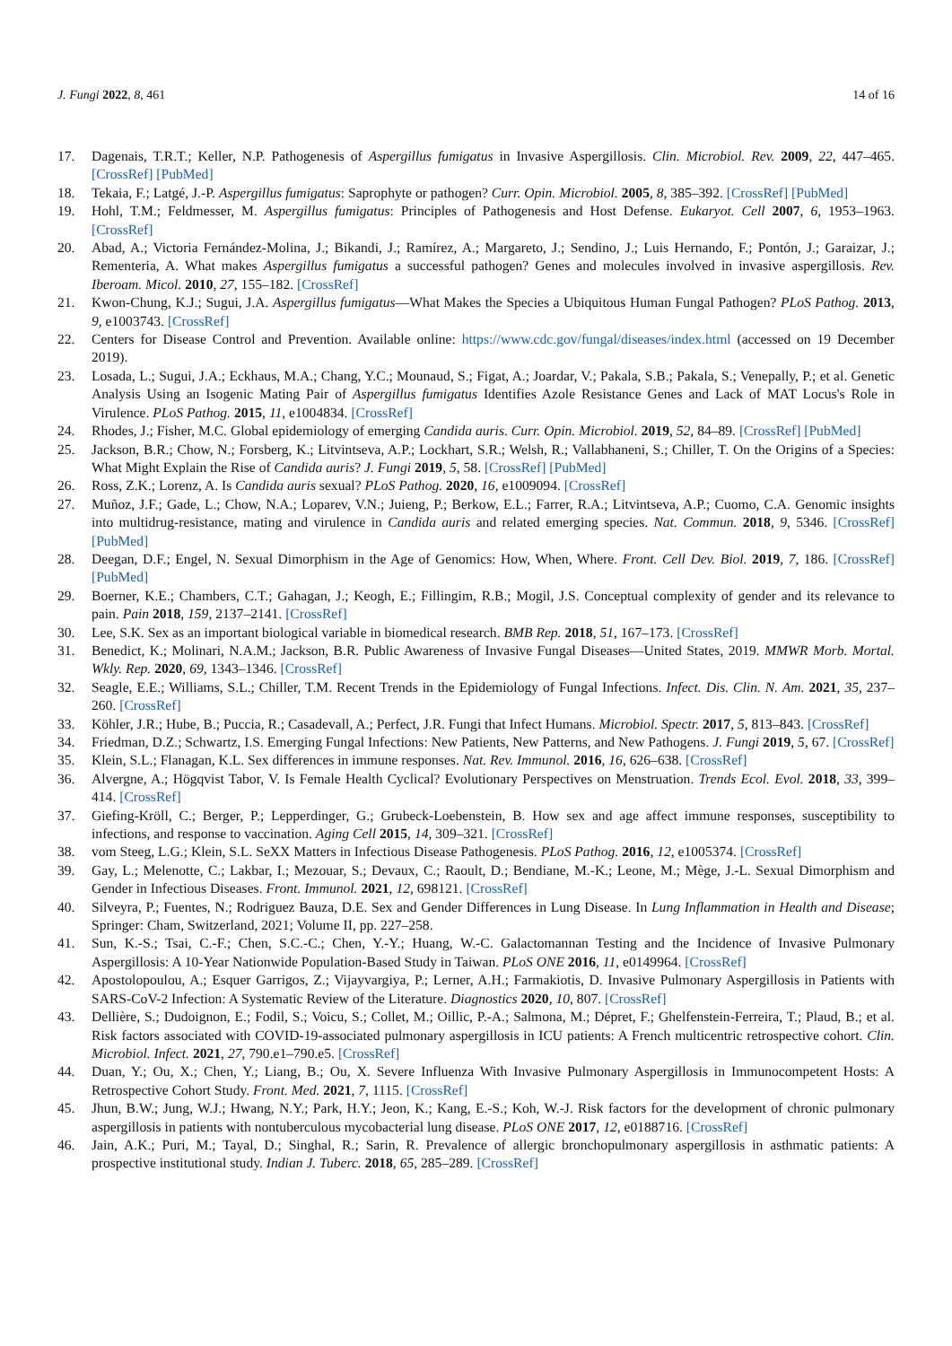J. Fungi 2022, 8, 461 14 of 16
17. Dagenais, T.R.T.; Keller, N.P. Pathogenesis of Aspergillus fumigatus in Invasive Aspergillosis. Clin. Microbiol. Rev. 2009, 22, 447–465. [CrossRef] [PubMed]
18. Tekaia, F.; Latgé, J.-P. Aspergillus fumigatus: Saprophyte or pathogen? Curr. Opin. Microbiol. 2005, 8, 385–392. [CrossRef] [PubMed]
19. Hohl, T.M.; Feldmesser, M. Aspergillus fumigatus: Principles of Pathogenesis and Host Defense. Eukaryot. Cell 2007, 6, 1953–1963. [CrossRef]
20. Abad, A.; Victoria Fernández-Molina, J.; Bikandi, J.; Ramírez, A.; Margareto, J.; Sendino, J.; Luis Hernando, F.; Pontón, J.; Garaizar, J.; Rementeria, A. What makes Aspergillus fumigatus a successful pathogen? Genes and molecules involved in invasive aspergillosis. Rev. Iberoam. Micol. 2010, 27, 155–182. [CrossRef]
21. Kwon-Chung, K.J.; Sugui, J.A. Aspergillus fumigatus—What Makes the Species a Ubiquitous Human Fungal Pathogen? PLoS Pathog. 2013, 9, e1003743. [CrossRef]
22. Centers for Disease Control and Prevention. Available online: https://www.cdc.gov/fungal/diseases/index.html (accessed on 19 December 2019).
23. Losada, L.; Sugui, J.A.; Eckhaus, M.A.; Chang, Y.C.; Mounaud, S.; Figat, A.; Joardar, V.; Pakala, S.B.; Pakala, S.; Venepally, P.; et al. Genetic Analysis Using an Isogenic Mating Pair of Aspergillus fumigatus Identifies Azole Resistance Genes and Lack of MAT Locus's Role in Virulence. PLoS Pathog. 2015, 11, e1004834. [CrossRef]
24. Rhodes, J.; Fisher, M.C. Global epidemiology of emerging Candida auris. Curr. Opin. Microbiol. 2019, 52, 84–89. [CrossRef] [PubMed]
25. Jackson, B.R.; Chow, N.; Forsberg, K.; Litvintseva, A.P.; Lockhart, S.R.; Welsh, R.; Vallabhaneni, S.; Chiller, T. On the Origins of a Species: What Might Explain the Rise of Candida auris? J. Fungi 2019, 5, 58. [CrossRef] [PubMed]
26. Ross, Z.K.; Lorenz, A. Is Candida auris sexual? PLoS Pathog. 2020, 16, e1009094. [CrossRef]
27. Muñoz, J.F.; Gade, L.; Chow, N.A.; Loparev, V.N.; Juieng, P.; Berkow, E.L.; Farrer, R.A.; Litvintseva, A.P.; Cuomo, C.A. Genomic insights into multidrug-resistance, mating and virulence in Candida auris and related emerging species. Nat. Commun. 2018, 9, 5346. [CrossRef] [PubMed]
28. Deegan, D.F.; Engel, N. Sexual Dimorphism in the Age of Genomics: How, When, Where. Front. Cell Dev. Biol. 2019, 7, 186. [CrossRef] [PubMed]
29. Boerner, K.E.; Chambers, C.T.; Gahagan, J.; Keogh, E.; Fillingim, R.B.; Mogil, J.S. Conceptual complexity of gender and its relevance to pain. Pain 2018, 159, 2137–2141. [CrossRef]
30. Lee, S.K. Sex as an important biological variable in biomedical research. BMB Rep. 2018, 51, 167–173. [CrossRef]
31. Benedict, K.; Molinari, N.A.M.; Jackson, B.R. Public Awareness of Invasive Fungal Diseases—United States, 2019. MMWR Morb. Mortal. Wkly. Rep. 2020, 69, 1343–1346. [CrossRef]
32. Seagle, E.E.; Williams, S.L.; Chiller, T.M. Recent Trends in the Epidemiology of Fungal Infections. Infect. Dis. Clin. N. Am. 2021, 35, 237–260. [CrossRef]
33. Köhler, J.R.; Hube, B.; Puccia, R.; Casadevall, A.; Perfect, J.R. Fungi that Infect Humans. Microbiol. Spectr. 2017, 5, 813–843. [CrossRef]
34. Friedman, D.Z.; Schwartz, I.S. Emerging Fungal Infections: New Patients, New Patterns, and New Pathogens. J. Fungi 2019, 5, 67. [CrossRef]
35. Klein, S.L.; Flanagan, K.L. Sex differences in immune responses. Nat. Rev. Immunol. 2016, 16, 626–638. [CrossRef]
36. Alvergne, A.; Högqvist Tabor, V. Is Female Health Cyclical? Evolutionary Perspectives on Menstruation. Trends Ecol. Evol. 2018, 33, 399–414. [CrossRef]
37. Giefing-Kröll, C.; Berger, P.; Lepperdinger, G.; Grubeck-Loebenstein, B. How sex and age affect immune responses, susceptibility to infections, and response to vaccination. Aging Cell 2015, 14, 309–321. [CrossRef]
38. vom Steeg, L.G.; Klein, S.L. SeXX Matters in Infectious Disease Pathogenesis. PLoS Pathog. 2016, 12, e1005374. [CrossRef]
39. Gay, L.; Melenotte, C.; Lakbar, I.; Mezouar, S.; Devaux, C.; Raoult, D.; Bendiane, M.-K.; Leone, M.; Mège, J.-L. Sexual Dimorphism and Gender in Infectious Diseases. Front. Immunol. 2021, 12, 698121. [CrossRef]
40. Silveyra, P.; Fuentes, N.; Rodriguez Bauza, D.E. Sex and Gender Differences in Lung Disease. In Lung Inflammation in Health and Disease; Springer: Cham, Switzerland, 2021; Volume II, pp. 227–258.
41. Sun, K.-S.; Tsai, C.-F.; Chen, S.C.-C.; Chen, Y.-Y.; Huang, W.-C. Galactomannan Testing and the Incidence of Invasive Pulmonary Aspergillosis: A 10-Year Nationwide Population-Based Study in Taiwan. PLoS ONE 2016, 11, e0149964. [CrossRef]
42. Apostolopoulou, A.; Esquer Garrigos, Z.; Vijayvargiya, P.; Lerner, A.H.; Farmakiotis, D. Invasive Pulmonary Aspergillosis in Patients with SARS-CoV-2 Infection: A Systematic Review of the Literature. Diagnostics 2020, 10, 807. [CrossRef]
43. Dellière, S.; Dudoignon, E.; Fodil, S.; Voicu, S.; Collet, M.; Oillic, P.-A.; Salmona, M.; Dépret, F.; Ghelfenstein-Ferreira, T.; Plaud, B.; et al. Risk factors associated with COVID-19-associated pulmonary aspergillosis in ICU patients: A French multicentric retrospective cohort. Clin. Microbiol. Infect. 2021, 27, 790.e1–790.e5. [CrossRef]
44. Duan, Y.; Ou, X.; Chen, Y.; Liang, B.; Ou, X. Severe Influenza With Invasive Pulmonary Aspergillosis in Immunocompetent Hosts: A Retrospective Cohort Study. Front. Med. 2021, 7, 1115. [CrossRef]
45. Jhun, B.W.; Jung, W.J.; Hwang, N.Y.; Park, H.Y.; Jeon, K.; Kang, E.-S.; Koh, W.-J. Risk factors for the development of chronic pulmonary aspergillosis in patients with nontuberculous mycobacterial lung disease. PLoS ONE 2017, 12, e0188716. [CrossRef]
46. Jain, A.K.; Puri, M.; Tayal, D.; Singhal, R.; Sarin, R. Prevalence of allergic bronchopulmonary aspergillosis in asthmatic patients: A prospective institutional study. Indian J. Tuberc. 2018, 65, 285–289. [CrossRef]